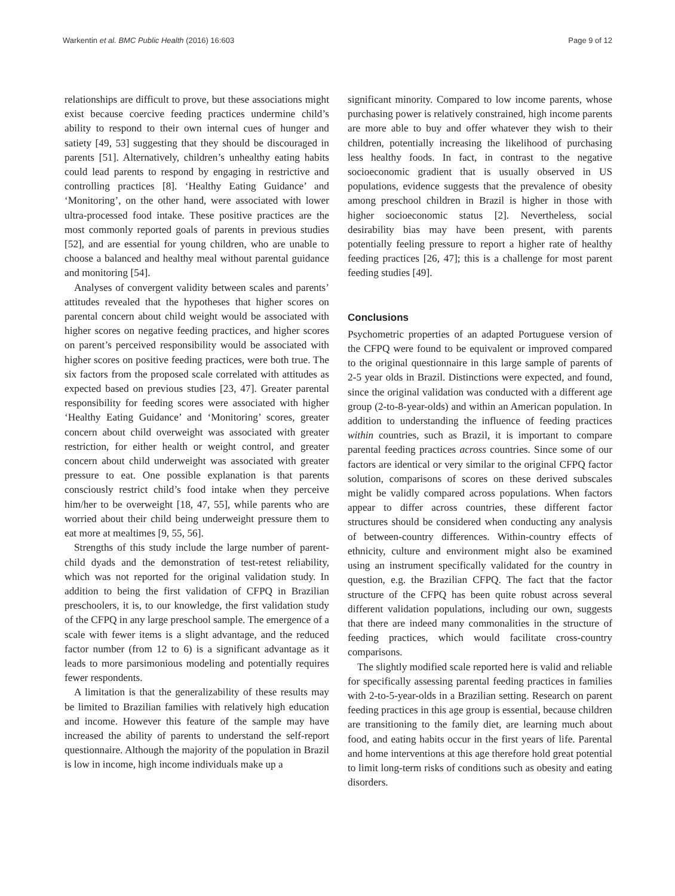Warkentin et al. BMC Public Health (2016) 16:603 Page 9 of 12
relationships are difficult to prove, but these associations might exist because coercive feeding practices undermine child’s ability to respond to their own internal cues of hunger and satiety [49, 53] suggesting that they should be discouraged in parents [51]. Alternatively, children’s unhealthy eating habits could lead parents to respond by engaging in restrictive and controlling practices [8]. ‘Healthy Eating Guidance’ and ‘Monitoring’, on the other hand, were associated with lower ultra-processed food intake. These positive practices are the most commonly reported goals of parents in previous studies [52], and are essential for young children, who are unable to choose a balanced and healthy meal without parental guidance and monitoring [54].
Analyses of convergent validity between scales and parents’ attitudes revealed that the hypotheses that higher scores on parental concern about child weight would be associated with higher scores on negative feeding practices, and higher scores on parent’s perceived responsibility would be associated with higher scores on positive feeding practices, were both true. The six factors from the proposed scale correlated with attitudes as expected based on previous studies [23, 47]. Greater parental responsibility for feeding scores were associated with higher ‘Healthy Eating Guidance’ and ‘Monitoring’ scores, greater concern about child overweight was associated with greater restriction, for either health or weight control, and greater concern about child underweight was associated with greater pressure to eat. One possible explanation is that parents consciously restrict child’s food intake when they perceive him/her to be overweight [18, 47, 55], while parents who are worried about their child being underweight pressure them to eat more at mealtimes [9, 55, 56].
Strengths of this study include the large number of parent-child dyads and the demonstration of test-retest reliability, which was not reported for the original validation study. In addition to being the first validation of CFPQ in Brazilian preschoolers, it is, to our knowledge, the first validation study of the CFPQ in any large preschool sample. The emergence of a scale with fewer items is a slight advantage, and the reduced factor number (from 12 to 6) is a significant advantage as it leads to more parsimonious modeling and potentially requires fewer respondents.
A limitation is that the generalizability of these results may be limited to Brazilian families with relatively high education and income. However this feature of the sample may have increased the ability of parents to understand the self-report questionnaire. Although the majority of the population in Brazil is low in income, high income individuals make up a
significant minority. Compared to low income parents, whose purchasing power is relatively constrained, high income parents are more able to buy and offer whatever they wish to their children, potentially increasing the likelihood of purchasing less healthy foods. In fact, in contrast to the negative socioeconomic gradient that is usually observed in US populations, evidence suggests that the prevalence of obesity among preschool children in Brazil is higher in those with higher socioeconomic status [2]. Nevertheless, social desirability bias may have been present, with parents potentially feeling pressure to report a higher rate of healthy feeding practices [26, 47]; this is a challenge for most parent feeding studies [49].
Conclusions
Psychometric properties of an adapted Portuguese version of the CFPQ were found to be equivalent or improved compared to the original questionnaire in this large sample of parents of 2-5 year olds in Brazil. Distinctions were expected, and found, since the original validation was conducted with a different age group (2-to-8-year-olds) and within an American population. In addition to understanding the influence of feeding practices within countries, such as Brazil, it is important to compare parental feeding practices across countries. Since some of our factors are identical or very similar to the original CFPQ factor solution, comparisons of scores on these derived subscales might be validly compared across populations. When factors appear to differ across countries, these different factor structures should be considered when conducting any analysis of between-country differences. Within-country effects of ethnicity, culture and environment might also be examined using an instrument specifically validated for the country in question, e.g. the Brazilian CFPQ. The fact that the factor structure of the CFPQ has been quite robust across several different validation populations, including our own, suggests that there are indeed many commonalities in the structure of feeding practices, which would facilitate cross-country comparisons.
The slightly modified scale reported here is valid and reliable for specifically assessing parental feeding practices in families with 2-to-5-year-olds in a Brazilian setting. Research on parent feeding practices in this age group is essential, because children are transitioning to the family diet, are learning much about food, and eating habits occur in the first years of life. Parental and home interventions at this age therefore hold great potential to limit long-term risks of conditions such as obesity and eating disorders.